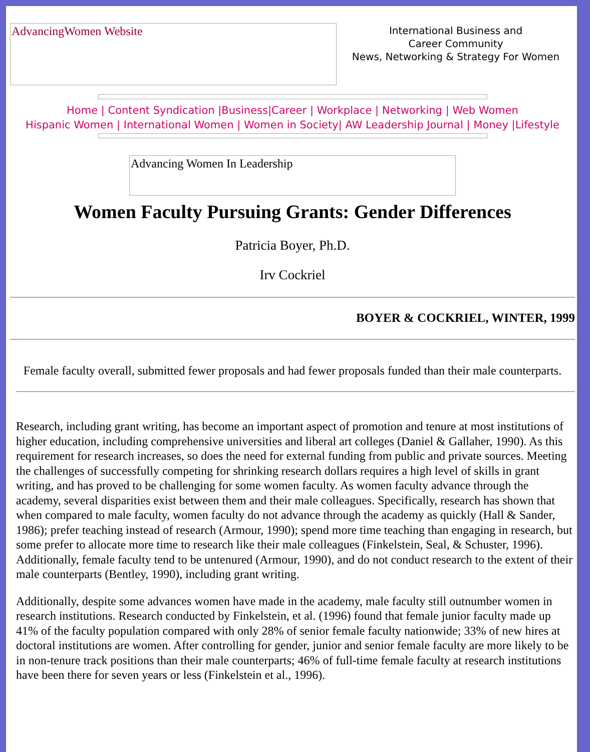AdvancingWomen Website
International Business and
Career Community
News, Networking & Strategy For Women
Home | Content Syndication |Business|Career | Workplace | Networking | Web Women
Hispanic Women | International Women | Women in Society| AW Leadership Journal | Money |Lifestyle
Advancing Women In Leadership
Women Faculty Pursuing Grants: Gender Differences
Patricia Boyer, Ph.D.
Irv Cockriel
BOYER & COCKRIEL, WINTER, 1999
Female faculty overall, submitted fewer proposals and had fewer proposals funded than their male counterparts.
Research, including grant writing, has become an important aspect of promotion and tenure at most institutions of higher education, including comprehensive universities and liberal art colleges (Daniel & Gallaher, 1990). As this requirement for research increases, so does the need for external funding from public and private sources. Meeting the challenges of successfully competing for shrinking research dollars requires a high level of skills in grant writing, and has proved to be challenging for some women faculty. As women faculty advance through the academy, several disparities exist between them and their male colleagues. Specifically, research has shown that when compared to male faculty, women faculty do not advance through the academy as quickly (Hall & Sander, 1986); prefer teaching instead of research (Armour, 1990); spend more time teaching than engaging in research, but some prefer to allocate more time to research like their male colleagues (Finkelstein, Seal, & Schuster, 1996). Additionally, female faculty tend to be untenured (Armour, 1990), and do not conduct research to the extent of their male counterparts (Bentley, 1990), including grant writing.
Additionally, despite some advances women have made in the academy, male faculty still outnumber women in research institutions. Research conducted by Finkelstein, et al. (1996) found that female junior faculty made up 41% of the faculty population compared with only 28% of senior female faculty nationwide; 33% of new hires at doctoral institutions are women. After controlling for gender, junior and senior female faculty are more likely to be in non-tenure track positions than their male counterparts; 46% of full-time female faculty at research institutions have been there for seven years or less (Finkelstein et al., 1996).